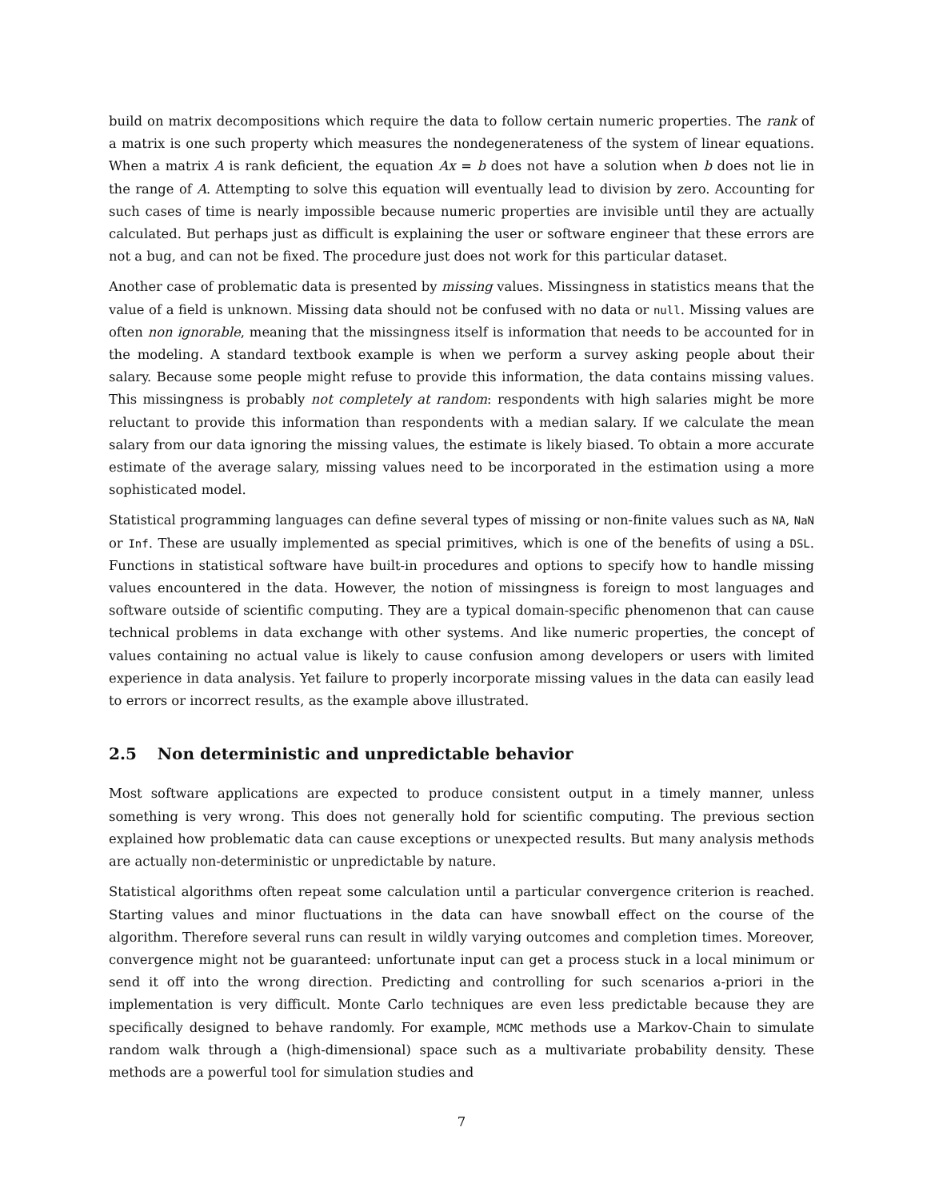build on matrix decompositions which require the data to follow certain numeric properties. The rank of a matrix is one such property which measures the nondegenerateness of the system of linear equations. When a matrix A is rank deficient, the equation Ax = b does not have a solution when b does not lie in the range of A. Attempting to solve this equation will eventually lead to division by zero. Accounting for such cases of time is nearly impossible because numeric properties are invisible until they are actually calculated. But perhaps just as difficult is explaining the user or software engineer that these errors are not a bug, and can not be fixed. The procedure just does not work for this particular dataset.
Another case of problematic data is presented by missing values. Missingness in statistics means that the value of a field is unknown. Missing data should not be confused with no data or null. Missing values are often non ignorable, meaning that the missingness itself is information that needs to be accounted for in the modeling. A standard textbook example is when we perform a survey asking people about their salary. Because some people might refuse to provide this information, the data contains missing values. This missingness is probably not completely at random: respondents with high salaries might be more reluctant to provide this information than respondents with a median salary. If we calculate the mean salary from our data ignoring the missing values, the estimate is likely biased. To obtain a more accurate estimate of the average salary, missing values need to be incorporated in the estimation using a more sophisticated model.
Statistical programming languages can define several types of missing or non-finite values such as NA, NaN or Inf. These are usually implemented as special primitives, which is one of the benefits of using a DSL. Functions in statistical software have built-in procedures and options to specify how to handle missing values encountered in the data. However, the notion of missingness is foreign to most languages and software outside of scientific computing. They are a typical domain-specific phenomenon that can cause technical problems in data exchange with other systems. And like numeric properties, the concept of values containing no actual value is likely to cause confusion among developers or users with limited experience in data analysis. Yet failure to properly incorporate missing values in the data can easily lead to errors or incorrect results, as the example above illustrated.
2.5 Non deterministic and unpredictable behavior
Most software applications are expected to produce consistent output in a timely manner, unless something is very wrong. This does not generally hold for scientific computing. The previous section explained how problematic data can cause exceptions or unexpected results. But many analysis methods are actually non-deterministic or unpredictable by nature.
Statistical algorithms often repeat some calculation until a particular convergence criterion is reached. Starting values and minor fluctuations in the data can have snowball effect on the course of the algorithm. Therefore several runs can result in wildly varying outcomes and completion times. Moreover, convergence might not be guaranteed: unfortunate input can get a process stuck in a local minimum or send it off into the wrong direction. Predicting and controlling for such scenarios a-priori in the implementation is very difficult. Monte Carlo techniques are even less predictable because they are specifically designed to behave randomly. For example, MCMC methods use a Markov-Chain to simulate random walk through a (high-dimensional) space such as a multivariate probability density. These methods are a powerful tool for simulation studies and
7